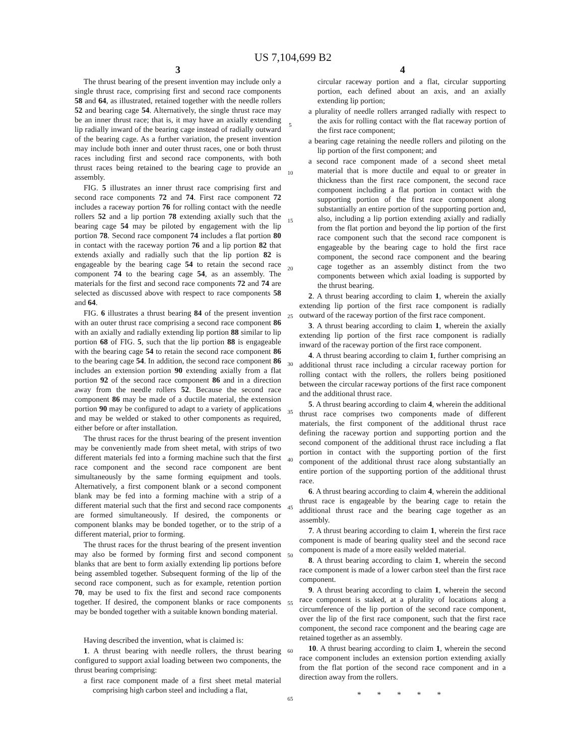US 7,104,699 B2
3
The thrust bearing of the present invention may include only a single thrust race, comprising first and second race components 58 and 64, as illustrated, retained together with the needle rollers 52 and bearing cage 54. Alternatively, the single thrust race may be an inner thrust race; that is, it may have an axially extending lip radially inward of the bearing cage instead of radially outward of the bearing cage. As a further variation, the present invention may include both inner and outer thrust races, one or both thrust races including first and second race components, with both thrust races being retained to the bearing cage to provide an assembly.
FIG. 5 illustrates an inner thrust race comprising first and second race components 72 and 74. First race component 72 includes a raceway portion 76 for rolling contact with the needle rollers 52 and a lip portion 78 extending axially such that the bearing cage 54 may be piloted by engagement with the lip portion 78. Second race component 74 includes a flat portion 80 in contact with the raceway portion 76 and a lip portion 82 that extends axially and radially such that the lip portion 82 is engageable by the bearing cage 54 to retain the second race component 74 to the bearing cage 54, as an assembly. The materials for the first and second race components 72 and 74 are selected as discussed above with respect to race components 58 and 64.
FIG. 6 illustrates a thrust bearing 84 of the present invention with an outer thrust race comprising a second race component 86 with an axially and radially extending lip portion 88 similar to lip portion 68 of FIG. 5, such that the lip portion 88 is engageable with the bearing cage 54 to retain the second race component 86 to the bearing cage 54. In addition, the second race component 86 includes an extension portion 90 extending axially from a flat portion 92 of the second race component 86 and in a direction away from the needle rollers 52. Because the second race component 86 may be made of a ductile material, the extension portion 90 may be configured to adapt to a variety of applications and may be welded or staked to other components as required, either before or after installation.
The thrust races for the thrust bearing of the present invention may be conveniently made from sheet metal, with strips of two different materials fed into a forming machine such that the first race component and the second race component are bent simultaneously by the same forming equipment and tools. Alternatively, a first component blank or a second component blank may be fed into a forming machine with a strip of a different material such that the first and second race components are formed simultaneously. If desired, the components or component blanks may be bonded together, or to the strip of a different material, prior to forming.
The thrust races for the thrust bearing of the present invention may also be formed by forming first and second component blanks that are bent to form axially extending lip portions before being assembled together. Subsequent forming of the lip of the second race component, such as for example, retention portion 70, may be used to fix the first and second race components together. If desired, the component blanks or race components may be bonded together with a suitable known bonding material.
Having described the invention, what is claimed is:
1. A thrust bearing with needle rollers, the thrust bearing configured to support axial loading between two components, the thrust bearing comprising:
a first race component made of a first sheet metal material comprising high carbon steel and including a flat,
5
10
15
20
25
30
35
40
45
50
55
60
65
4
circular raceway portion and a flat, circular supporting portion, each defined about an axis, and an axially extending lip portion;
a plurality of needle rollers arranged radially with respect to the axis for rolling contact with the flat raceway portion of the first race component;
a bearing cage retaining the needle rollers and piloting on the lip portion of the first component; and
a second race component made of a second sheet metal material that is more ductile and equal to or greater in thickness than the first race component, the second race component including a flat portion in contact with the supporting portion of the first race component along substantially an entire portion of the supporting portion and, also, including a lip portion extending axially and radially from the flat portion and beyond the lip portion of the first race component such that the second race component is engageable by the bearing cage to hold the first race component, the second race component and the bearing cage together as an assembly distinct from the two components between which axial loading is supported by the thrust bearing.
2. A thrust bearing according to claim 1, wherein the axially extending lip portion of the first race component is radially outward of the raceway portion of the first race component.
3. A thrust bearing according to claim 1, wherein the axially extending lip portion of the first race component is radially inward of the raceway portion of the first race component.
4. A thrust bearing according to claim 1, further comprising an additional thrust race including a circular raceway portion for rolling contact with the rollers, the rollers being positioned between the circular raceway portions of the first race component and the additional thrust race.
5. A thrust bearing according to claim 4, wherein the additional thrust race comprises two components made of different materials, the first component of the additional thrust race defining the raceway portion and supporting portion and the second component of the additional thrust race including a flat portion in contact with the supporting portion of the first component of the additional thrust race along substantially an entire portion of the supporting portion of the additional thrust race.
6. A thrust bearing according to claim 4, wherein the additional thrust race is engageable by the bearing cage to retain the additional thrust race and the bearing cage together as an assembly.
7. A thrust bearing according to claim 1, wherein the first race component is made of bearing quality steel and the second race component is made of a more easily welded material.
8. A thrust bearing according to claim 1, wherein the second race component is made of a lower carbon steel than the first race component.
9. A thrust bearing according to claim 1, wherein the second race component is staked, at a plurality of locations along a circumference of the lip portion of the second race component, over the lip of the first race component, such that the first race component, the second race component and the bearing cage are retained together as an assembly.
10. A thrust bearing according to claim 1, wherein the second race component includes an extension portion extending axially from the flat portion of the second race component and in a direction away from the rollers.
* * * * *